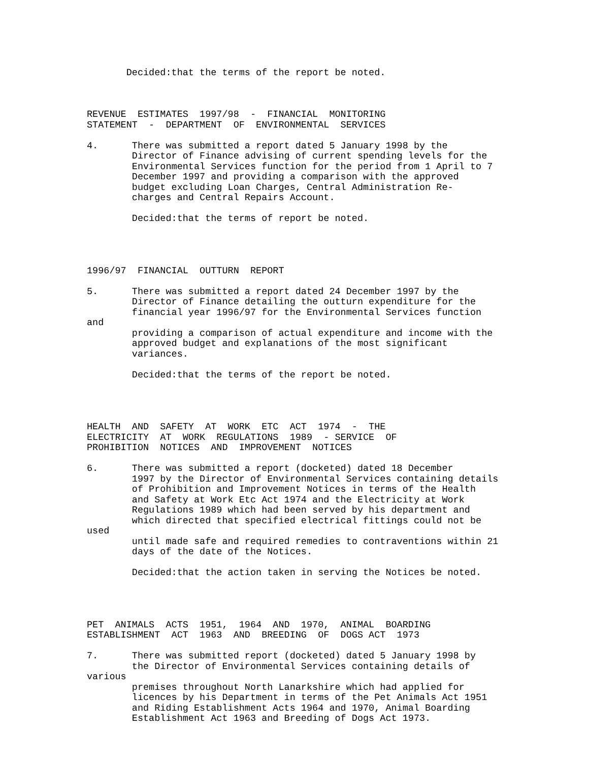Decided:that the terms of the report be noted.



REVENUE  ESTIMATES  1997/98  -  FINANCIAL  MONITORING
STATEMENT  -  DEPARTMENT  OF  ENVIRONMENTAL  SERVICES

4.      There was submitted a report dated 5 January 1998 by the
        Director of Finance advising of current spending levels for the
        Environmental Services function for the period from 1 April to 7
        December 1997 and providing a comparison with the approved
        budget excluding Loan Charges, Central Administration Re-
        charges and Central Repairs Account.

        Decided:that the terms of report be noted.




1996/97  FINANCIAL  OUTTURN  REPORT

5.      There was submitted a report dated 24 December 1997 by the
        Director of Finance detailing the outturn expenditure for the
        financial year 1996/97 for the Environmental Services function
and
        providing a comparison of actual expenditure and income with the
        approved budget and explanations of the most significant
        variances.

        Decided:that the terms of the report be noted.




HEALTH  AND  SAFETY  AT  WORK  ETC  ACT  1974  -  THE
ELECTRICITY  AT  WORK  REGULATIONS  1989  - SERVICE  OF
PROHIBITION  NOTICES  AND  IMPROVEMENT  NOTICES

6.      There was submitted a report (docketed) dated 18 December
        1997 by the Director of Environmental Services containing details
        of Prohibition and Improvement Notices in terms of the Health
        and Safety at Work Etc Act 1974 and the Electricity at Work
        Regulations 1989 which had been served by his department and
        which directed that specified electrical fittings could not be
used
        until made safe and required remedies to contraventions within 21
        days of the date of the Notices.

        Decided:that the action taken in serving the Notices be noted.




PET  ANIMALS  ACTS  1951,  1964  AND  1970,  ANIMAL  BOARDING
ESTABLISHMENT  ACT  1963  AND  BREEDING  OF  DOGS ACT  1973

7.      There was submitted report (docketed) dated 5 January 1998 by
        the Director of Environmental Services containing details of
various
        premises throughout North Lanarkshire which had applied for
        licences by his Department in terms of the Pet Animals Act 1951
        and Riding Establishment Acts 1964 and 1970, Animal Boarding
        Establishment Act 1963 and Breeding of Dogs Act 1973.